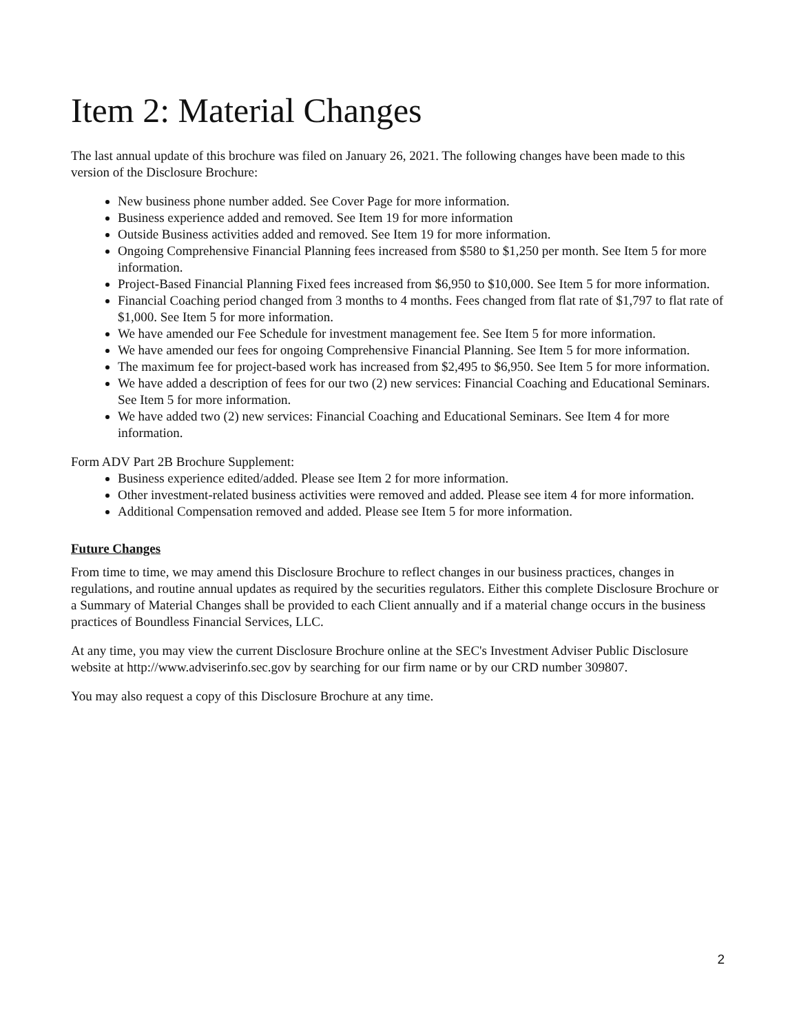Item 2: Material Changes
The last annual update of this brochure was filed on January 26, 2021. The following changes have been made to this version of the Disclosure Brochure:
New business phone number added. See Cover Page for more information.
Business experience added and removed. See Item 19 for more information
Outside Business activities added and removed. See Item 19 for more information.
Ongoing Comprehensive Financial Planning fees increased from $580 to $1,250 per month. See Item 5 for more information.
Project-Based Financial Planning Fixed fees increased from $6,950 to $10,000. See Item 5 for more information.
Financial Coaching period changed from 3 months to 4 months. Fees changed from flat rate of $1,797 to flat rate of $1,000. See Item 5 for more information.
We have amended our Fee Schedule for investment management fee. See Item 5 for more information.
We have amended our fees for ongoing Comprehensive Financial Planning. See Item 5 for more information.
The maximum fee for project-based work has increased from $2,495 to $6,950. See Item 5 for more information.
We have added a description of fees for our two (2) new services: Financial Coaching and Educational Seminars. See Item 5 for more information.
We have added two (2) new services: Financial Coaching and Educational Seminars. See Item 4 for more information.
Form ADV Part 2B Brochure Supplement:
Business experience edited/added. Please see Item 2 for more information.
Other investment-related business activities were removed and added. Please see item 4 for more information.
Additional Compensation removed and added. Please see Item 5 for more information.
Future Changes
From time to time, we may amend this Disclosure Brochure to reflect changes in our business practices, changes in regulations, and routine annual updates as required by the securities regulators. Either this complete Disclosure Brochure or a Summary of Material Changes shall be provided to each Client annually and if a material change occurs in the business practices of Boundless Financial Services, LLC.
At any time, you may view the current Disclosure Brochure online at the SEC's Investment Adviser Public Disclosure website at http://www.adviserinfo.sec.gov by searching for our firm name or by our CRD number 309807.
You may also request a copy of this Disclosure Brochure at any time.
2